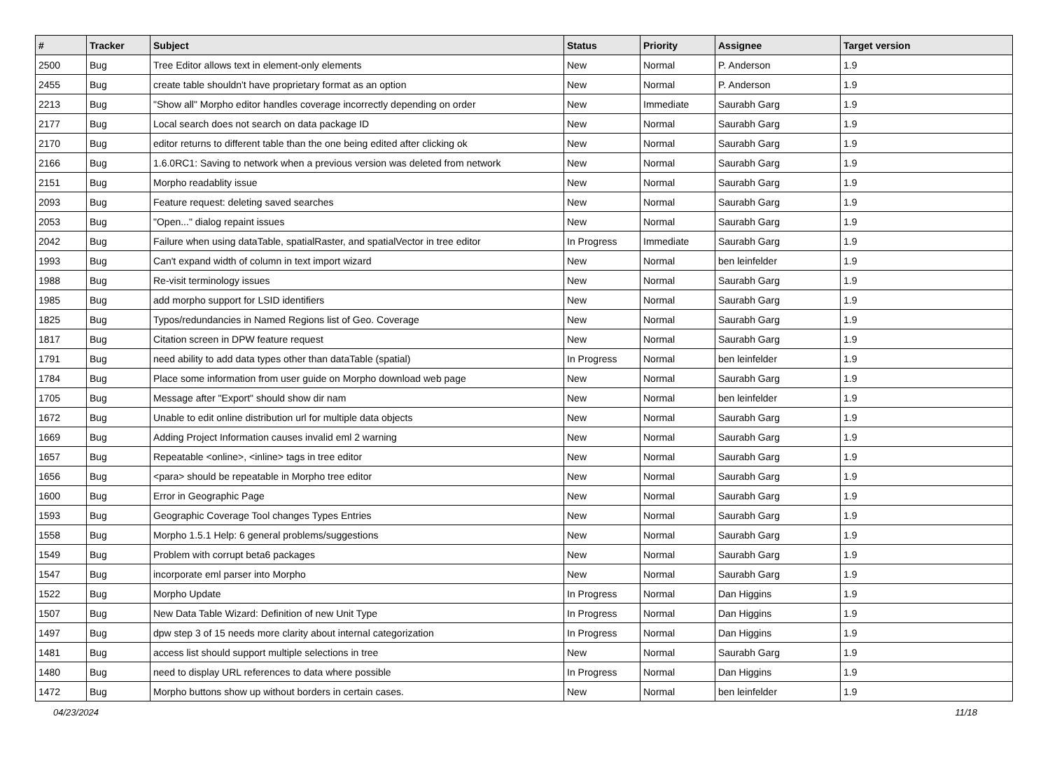| # | Tracker | Subject | Status | Priority | Assignee | Target version |
| --- | --- | --- | --- | --- | --- | --- |
| 2500 | Bug | Tree Editor allows text in element-only elements | New | Normal | P. Anderson | 1.9 |
| 2455 | Bug | create table shouldn't have proprietary format as an option | New | Normal | P. Anderson | 1.9 |
| 2213 | Bug | "Show all" Morpho editor handles coverage incorrectly depending on order | New | Immediate | Saurabh Garg | 1.9 |
| 2177 | Bug | Local search does not search on data package ID | New | Normal | Saurabh Garg | 1.9 |
| 2170 | Bug | editor returns to different table than the one being edited after clicking ok | New | Normal | Saurabh Garg | 1.9 |
| 2166 | Bug | 1.6.0RC1: Saving to network when a previous version was deleted from network | New | Normal | Saurabh Garg | 1.9 |
| 2151 | Bug | Morpho readablity issue | New | Normal | Saurabh Garg | 1.9 |
| 2093 | Bug | Feature request: deleting saved searches | New | Normal | Saurabh Garg | 1.9 |
| 2053 | Bug | "Open..." dialog repaint issues | New | Normal | Saurabh Garg | 1.9 |
| 2042 | Bug | Failure when using dataTable, spatialRaster, and spatialVector in tree editor | In Progress | Immediate | Saurabh Garg | 1.9 |
| 1993 | Bug | Can't expand width of column in text import wizard | New | Normal | ben leinfelder | 1.9 |
| 1988 | Bug | Re-visit terminology issues | New | Normal | Saurabh Garg | 1.9 |
| 1985 | Bug | add morpho support for LSID identifiers | New | Normal | Saurabh Garg | 1.9 |
| 1825 | Bug | Typos/redundancies in Named Regions list of Geo. Coverage | New | Normal | Saurabh Garg | 1.9 |
| 1817 | Bug | Citation screen in DPW feature request | New | Normal | Saurabh Garg | 1.9 |
| 1791 | Bug | need ability to add data types other than dataTable (spatial) | In Progress | Normal | ben leinfelder | 1.9 |
| 1784 | Bug | Place some information from user guide on Morpho download web page | New | Normal | Saurabh Garg | 1.9 |
| 1705 | Bug | Message after "Export" should show dir nam | New | Normal | ben leinfelder | 1.9 |
| 1672 | Bug | Unable to edit online distribution url for multiple data objects | New | Normal | Saurabh Garg | 1.9 |
| 1669 | Bug | Adding Project Information causes invalid eml 2 warning | New | Normal | Saurabh Garg | 1.9 |
| 1657 | Bug | Repeatable <online>, <inline> tags in tree editor | New | Normal | Saurabh Garg | 1.9 |
| 1656 | Bug | <para> should be repeatable in Morpho tree editor | New | Normal | Saurabh Garg | 1.9 |
| 1600 | Bug | Error in Geographic Page | New | Normal | Saurabh Garg | 1.9 |
| 1593 | Bug | Geographic Coverage Tool changes Types Entries | New | Normal | Saurabh Garg | 1.9 |
| 1558 | Bug | Morpho 1.5.1 Help: 6 general problems/suggestions | New | Normal | Saurabh Garg | 1.9 |
| 1549 | Bug | Problem with corrupt beta6 packages | New | Normal | Saurabh Garg | 1.9 |
| 1547 | Bug | incorporate eml parser into Morpho | New | Normal | Saurabh Garg | 1.9 |
| 1522 | Bug | Morpho Update | In Progress | Normal | Dan Higgins | 1.9 |
| 1507 | Bug | New Data Table Wizard: Definition of new Unit Type | In Progress | Normal | Dan Higgins | 1.9 |
| 1497 | Bug | dpw step 3 of 15 needs more clarity about internal categorization | In Progress | Normal | Dan Higgins | 1.9 |
| 1481 | Bug | access list should support multiple selections in tree | New | Normal | Saurabh Garg | 1.9 |
| 1480 | Bug | need to display URL references to data where possible | In Progress | Normal | Dan Higgins | 1.9 |
| 1472 | Bug | Morpho buttons show up without borders in certain cases. | New | Normal | ben leinfelder | 1.9 |
04/23/2024 11/18